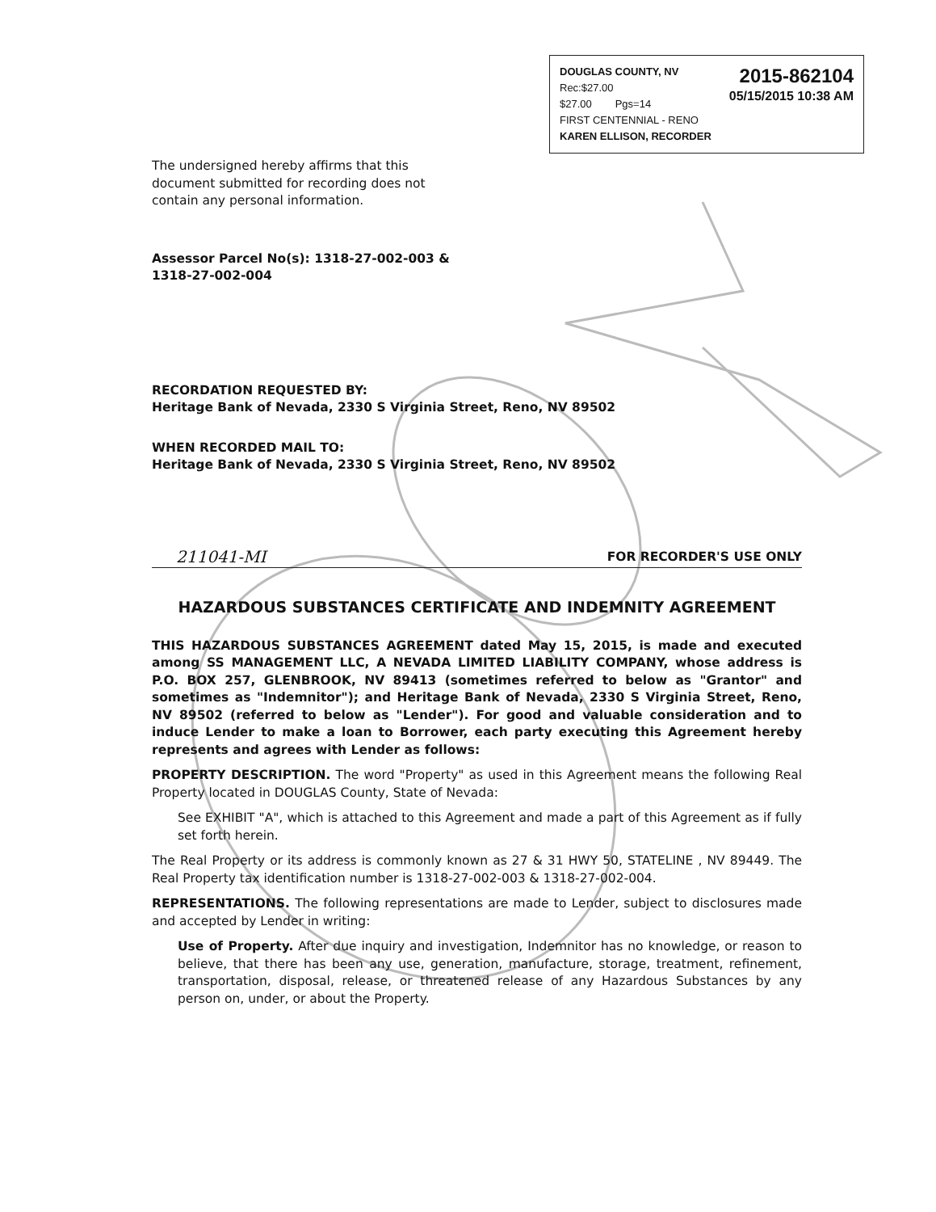2015-862104
05/15/2015 10:38 AM
DOUGLAS COUNTY, NV
Rec:$27.00
$27.00 Pgs=14
FIRST CENTENNIAL - RENO
KAREN ELLISON, RECORDER
The undersigned hereby affirms that this document submitted for recording does not contain any personal information.
Assessor Parcel No(s): 1318-27-002-003 & 1318-27-002-004
RECORDATION REQUESTED BY:
Heritage Bank of Nevada, 2330 S Virginia Street, Reno, NV 89502
WHEN RECORDED MAIL TO:
Heritage Bank of Nevada, 2330 S Virginia Street, Reno, NV 89502
211041-MI FOR RECORDER'S USE ONLY
HAZARDOUS SUBSTANCES CERTIFICATE AND INDEMNITY AGREEMENT
THIS HAZARDOUS SUBSTANCES AGREEMENT dated May 15, 2015, is made and executed among SS MANAGEMENT LLC, A NEVADA LIMITED LIABILITY COMPANY, whose address is P.O. BOX 257, GLENBROOK, NV 89413 (sometimes referred to below as "Grantor" and sometimes as "Indemnitor"); and Heritage Bank of Nevada, 2330 S Virginia Street, Reno, NV 89502 (referred to below as "Lender"). For good and valuable consideration and to induce Lender to make a loan to Borrower, each party executing this Agreement hereby represents and agrees with Lender as follows:
PROPERTY DESCRIPTION. The word "Property" as used in this Agreement means the following Real Property located in DOUGLAS County, State of Nevada:
See EXHIBIT "A", which is attached to this Agreement and made a part of this Agreement as if fully set forth herein.
The Real Property or its address is commonly known as 27 & 31 HWY 50, STATELINE , NV 89449. The Real Property tax identification number is 1318-27-002-003 & 1318-27-002-004.
REPRESENTATIONS. The following representations are made to Lender, subject to disclosures made and accepted by Lender in writing:
Use of Property. After due inquiry and investigation, Indemnitor has no knowledge, or reason to believe, that there has been any use, generation, manufacture, storage, treatment, refinement, transportation, disposal, release, or threatened release of any Hazardous Substances by any person on, under, or about the Property.